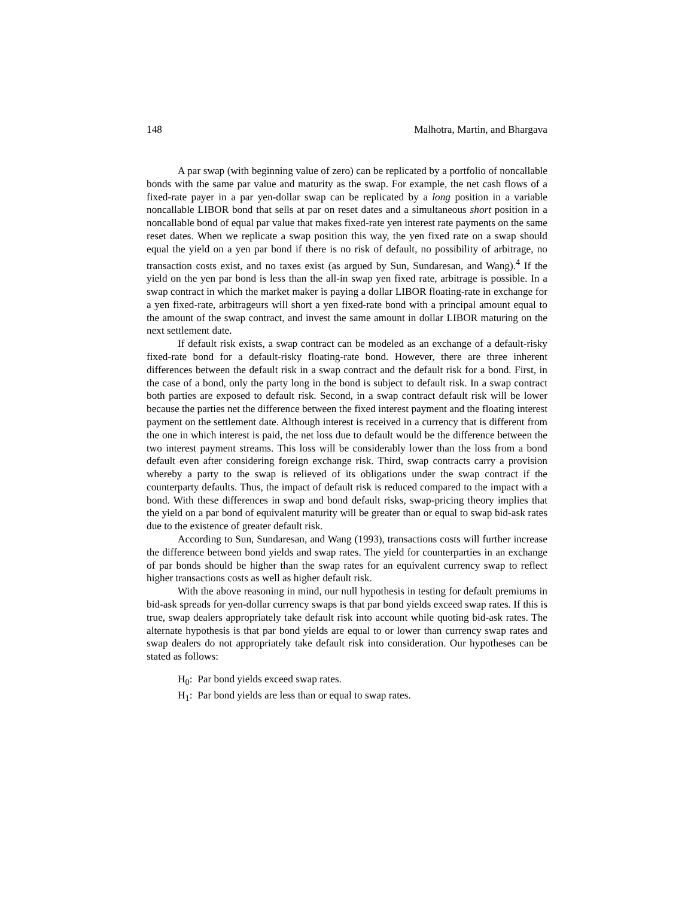148 Malhotra, Martin, and Bhargava
A par swap (with beginning value of zero) can be replicated by a portfolio of noncallable bonds with the same par value and maturity as the swap. For example, the net cash flows of a fixed-rate payer in a par yen-dollar swap can be replicated by a long position in a variable noncallable LIBOR bond that sells at par on reset dates and a simultaneous short position in a noncallable bond of equal par value that makes fixed-rate yen interest rate payments on the same reset dates. When we replicate a swap position this way, the yen fixed rate on a swap should equal the yield on a yen par bond if there is no risk of default, no possibility of arbitrage, no transaction costs exist, and no taxes exist (as argued by Sun, Sundaresan, and Wang).<sup>4</sup> If the yield on the yen par bond is less than the all-in swap yen fixed rate, arbitrage is possible. In a swap contract in which the market maker is paying a dollar LIBOR floating-rate in exchange for a yen fixed-rate, arbitrageurs will short a yen fixed-rate bond with a principal amount equal to the amount of the swap contract, and invest the same amount in dollar LIBOR maturing on the next settlement date.
If default risk exists, a swap contract can be modeled as an exchange of a default-risky fixed-rate bond for a default-risky floating-rate bond. However, there are three inherent differences between the default risk in a swap contract and the default risk for a bond. First, in the case of a bond, only the party long in the bond is subject to default risk. In a swap contract both parties are exposed to default risk. Second, in a swap contract default risk will be lower because the parties net the difference between the fixed interest payment and the floating interest payment on the settlement date. Although interest is received in a currency that is different from the one in which interest is paid, the net loss due to default would be the difference between the two interest payment streams. This loss will be considerably lower than the loss from a bond default even after considering foreign exchange risk. Third, swap contracts carry a provision whereby a party to the swap is relieved of its obligations under the swap contract if the counterparty defaults. Thus, the impact of default risk is reduced compared to the impact with a bond. With these differences in swap and bond default risks, swap-pricing theory implies that the yield on a par bond of equivalent maturity will be greater than or equal to swap bid-ask rates due to the existence of greater default risk.
According to Sun, Sundaresan, and Wang (1993), transactions costs will further increase the difference between bond yields and swap rates. The yield for counterparties in an exchange of par bonds should be higher than the swap rates for an equivalent currency swap to reflect higher transactions costs as well as higher default risk.
With the above reasoning in mind, our null hypothesis in testing for default premiums in bid-ask spreads for yen-dollar currency swaps is that par bond yields exceed swap rates. If this is true, swap dealers appropriately take default risk into account while quoting bid-ask rates. The alternate hypothesis is that par bond yields are equal to or lower than currency swap rates and swap dealers do not appropriately take default risk into consideration. Our hypotheses can be stated as follows:
H<sub>0</sub>: Par bond yields exceed swap rates.
H<sub>1</sub>: Par bond yields are less than or equal to swap rates.